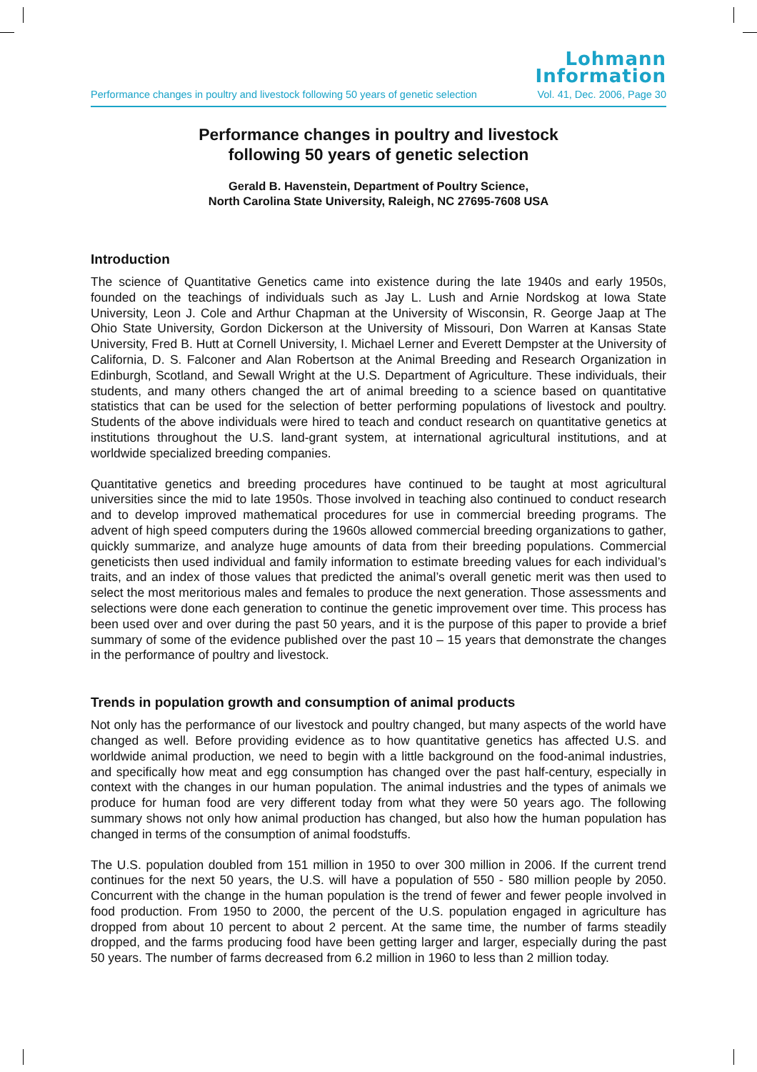Lohmann
Information
Performance changes in poultry and livestock following 50 years of genetic selection Vol. 41, Dec. 2006, Page 30
Performance changes in poultry and livestock
following 50 years of genetic selection
Gerald B. Havenstein, Department of Poultry Science,
North Carolina State University, Raleigh, NC 27695-7608 USA
Introduction
The science of Quantitative Genetics came into existence during the late 1940s and early 1950s, founded on the teachings of individuals such as Jay L. Lush and Arnie Nordskog at Iowa State University, Leon J. Cole and Arthur Chapman at the University of Wisconsin, R. George Jaap at The Ohio State University, Gordon Dickerson at the University of Missouri, Don Warren at Kansas State University, Fred B. Hutt at Cornell University, I. Michael Lerner and Everett Dempster at the University of California, D. S. Falconer and Alan Robertson at the Animal Breeding and Research Organization in Edinburgh, Scotland, and Sewall Wright at the U.S. Department of Agriculture. These individuals, their students, and many others changed the art of animal breeding to a science based on quantitative statistics that can be used for the selection of better performing populations of livestock and poultry. Students of the above individuals were hired to teach and conduct research on quantitative genetics at institutions throughout the U.S. land-grant system, at international agricultural institutions, and at worldwide specialized breeding companies.
Quantitative genetics and breeding procedures have continued to be taught at most agricultural universities since the mid to late 1950s. Those involved in teaching also continued to conduct research and to develop improved mathematical procedures for use in commercial breeding programs. The advent of high speed computers during the 1960s allowed commercial breeding organizations to gather, quickly summarize, and analyze huge amounts of data from their breeding populations. Commercial geneticists then used individual and family information to estimate breeding values for each individual’s traits, and an index of those values that predicted the animal’s overall genetic merit was then used to select the most meritorious males and females to produce the next generation. Those assessments and selections were done each generation to continue the genetic improvement over time. This process has been used over and over during the past 50 years, and it is the purpose of this paper to provide a brief summary of some of the evidence published over the past 10 – 15 years that demonstrate the changes in the performance of poultry and livestock.
Trends in population growth and consumption of animal products
Not only has the performance of our livestock and poultry changed, but many aspects of the world have changed as well. Before providing evidence as to how quantitative genetics has affected U.S. and worldwide animal production, we need to begin with a little background on the food-animal industries, and specifically how meat and egg consumption has changed over the past half-century, especially in context with the changes in our human population. The animal industries and the types of animals we produce for human food are very different today from what they were 50 years ago. The following summary shows not only how animal production has changed, but also how the human population has changed in terms of the consumption of animal foodstuffs.
The U.S. population doubled from 151 million in 1950 to over 300 million in 2006. If the current trend continues for the next 50 years, the U.S. will have a population of 550 - 580 million people by 2050. Concurrent with the change in the human population is the trend of fewer and fewer people involved in food production. From 1950 to 2000, the percent of the U.S. population engaged in agriculture has dropped from about 10 percent to about 2 percent. At the same time, the number of farms steadily dropped, and the farms producing food have been getting larger and larger, especially during the past 50 years. The number of farms decreased from 6.2 million in 1960 to less than 2 million today.